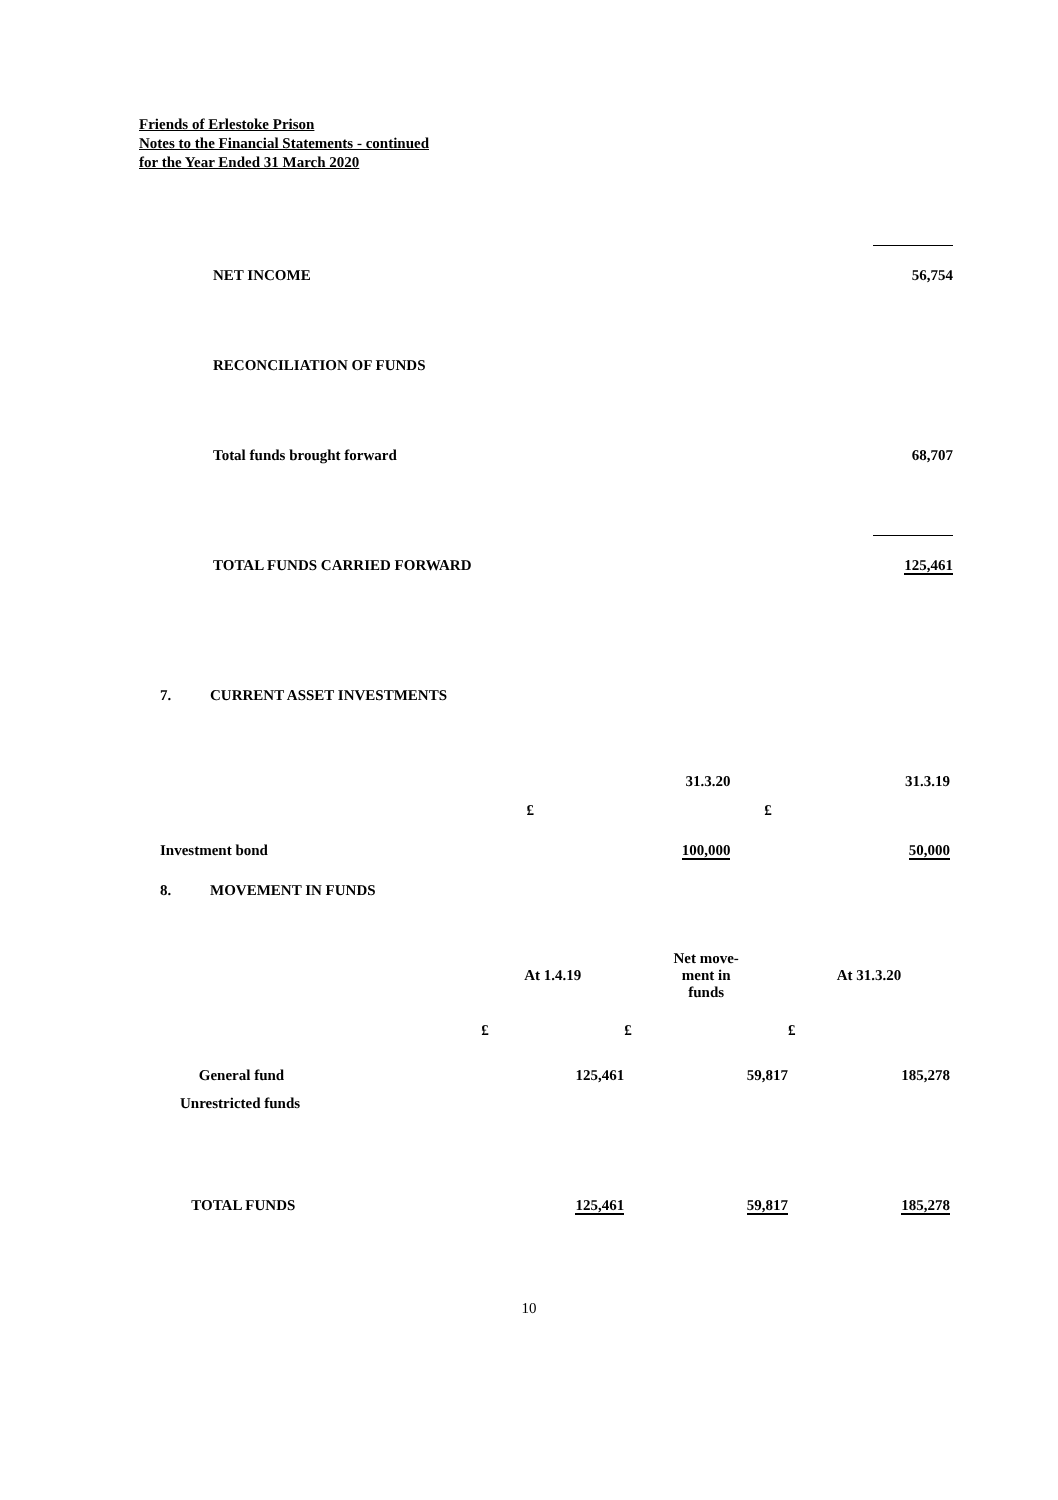Friends of Erlestoke Prison
Notes to the Financial Statements - continued
for the Year Ended 31 March 2020
| NET INCOME | 56,754 |
| RECONCILIATION OF FUNDS | |
| Total funds brought forward | 68,707 |
| TOTAL FUNDS CARRIED FORWARD | 125,461 |
| 7. | CURRENT ASSET INVESTMENTS | | |
| | | 31.3.20 | 31.3.19 |
| | | £ | £ |
| Investment bond | | 100,000 | 50,000 |
| 8. | MOVEMENT IN FUNDS | | |
| | At 1.4.19 | Net move- ment in funds | At 31.3.20 |
| | £ | £ | £ |
| General fund | 125,461 | 59,817 | 185,278 |
| Unrestricted funds | | | |
| TOTAL FUNDS | 125,461 | 59,817 | 185,278 |
10